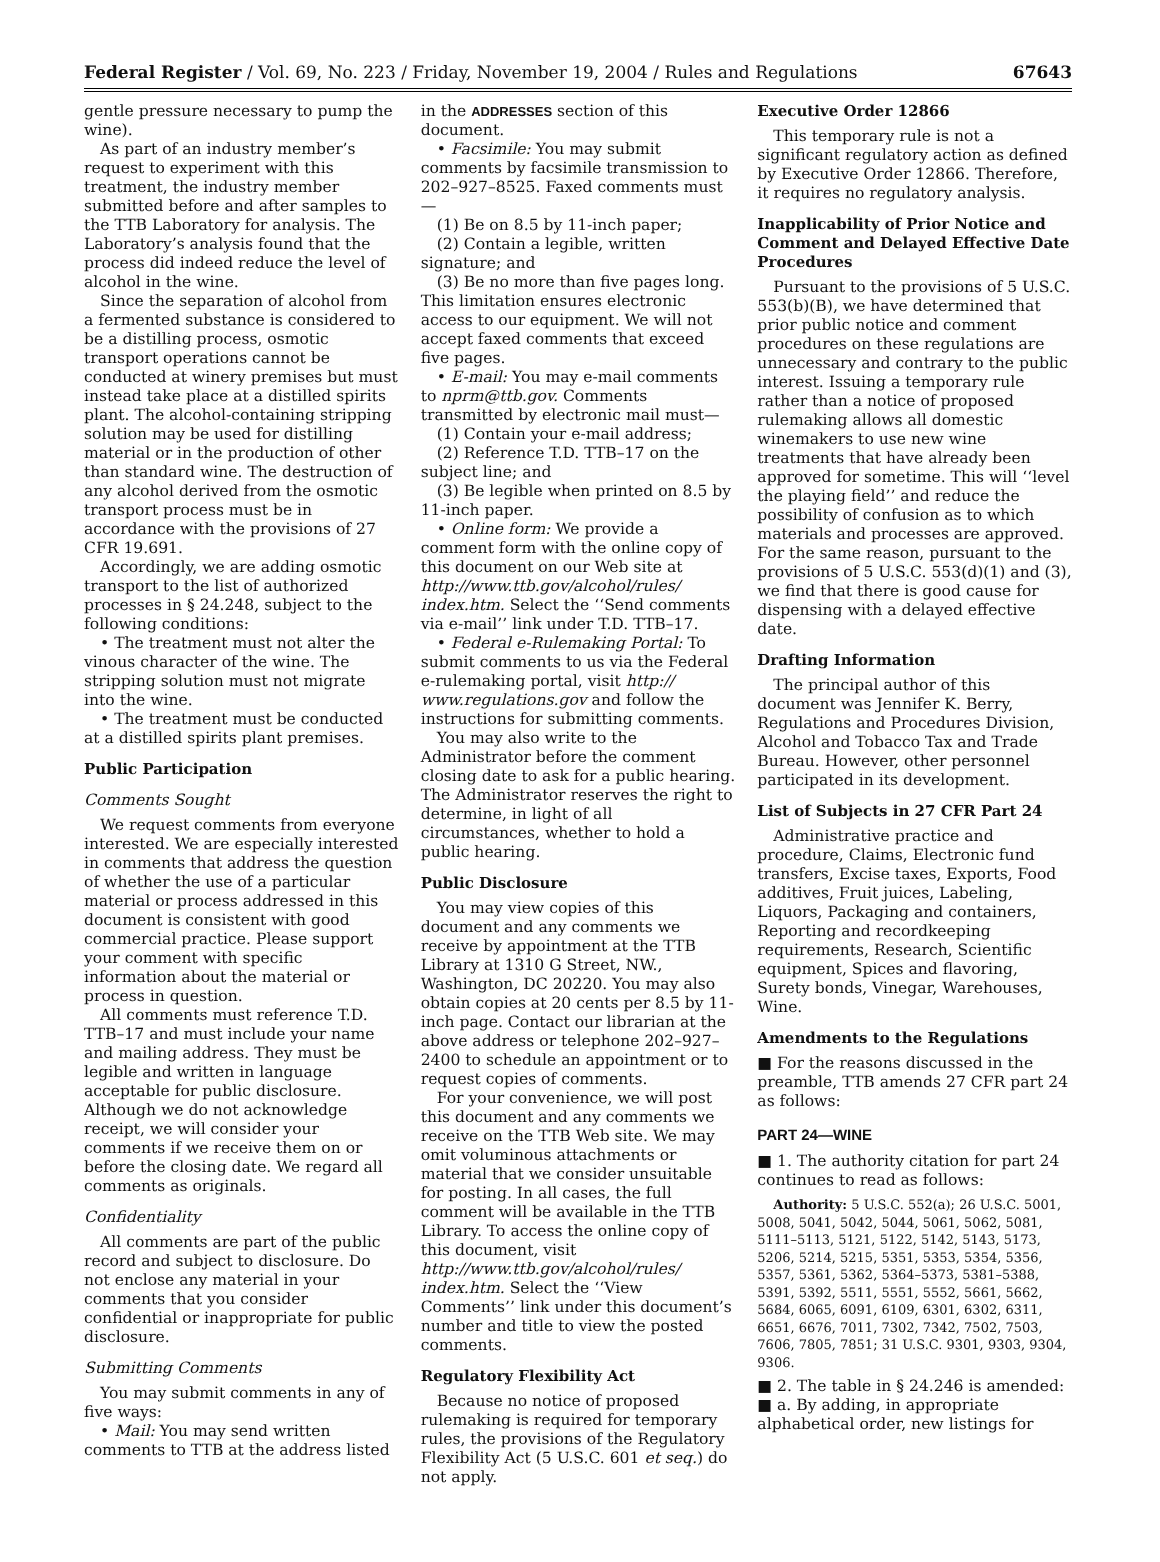Federal Register / Vol. 69, No. 223 / Friday, November 19, 2004 / Rules and Regulations 67643
gentle pressure necessary to pump the wine).
As part of an industry member’s request to experiment with this treatment, the industry member submitted before and after samples to the TTB Laboratory for analysis. The Laboratory’s analysis found that the process did indeed reduce the level of alcohol in the wine.
Since the separation of alcohol from a fermented substance is considered to be a distilling process, osmotic transport operations cannot be conducted at winery premises but must instead take place at a distilled spirits plant. The alcohol-containing stripping solution may be used for distilling material or in the production of other than standard wine. The destruction of any alcohol derived from the osmotic transport process must be in accordance with the provisions of 27 CFR 19.691.
Accordingly, we are adding osmotic transport to the list of authorized processes in § 24.248, subject to the following conditions:
• The treatment must not alter the vinous character of the wine. The stripping solution must not migrate into the wine.
• The treatment must be conducted at a distilled spirits plant premises.
Public Participation
Comments Sought
We request comments from everyone interested. We are especially interested in comments that address the question of whether the use of a particular material or process addressed in this document is consistent with good commercial practice. Please support your comment with specific information about the material or process in question.
All comments must reference T.D. TTB–17 and must include your name and mailing address. They must be legible and written in language acceptable for public disclosure. Although we do not acknowledge receipt, we will consider your comments if we receive them on or before the closing date. We regard all comments as originals.
Confidentiality
All comments are part of the public record and subject to disclosure. Do not enclose any material in your comments that you consider confidential or inappropriate for public disclosure.
Submitting Comments
You may submit comments in any of five ways:
• Mail: You may send written comments to TTB at the address listed
in the ADDRESSES section of this document.
• Facsimile: You may submit comments by facsimile transmission to 202–927–8525. Faxed comments must—
(1) Be on 8.5 by 11-inch paper;
(2) Contain a legible, written signature; and
(3) Be no more than five pages long. This limitation ensures electronic access to our equipment. We will not accept faxed comments that exceed five pages.
• E-mail: You may e-mail comments to nprm@ttb.gov. Comments transmitted by electronic mail must—
(1) Contain your e-mail address;
(2) Reference T.D. TTB–17 on the subject line; and
(3) Be legible when printed on 8.5 by 11-inch paper.
• Online form: We provide a comment form with the online copy of this document on our Web site at http://www.ttb.gov/alcohol/rules/ index.htm. Select the ‘‘Send comments via e-mail’’ link under T.D. TTB–17.
• Federal e-Rulemaking Portal: To submit comments to us via the Federal e-rulemaking portal, visit http:// www.regulations.gov and follow the instructions for submitting comments.
You may also write to the Administrator before the comment closing date to ask for a public hearing. The Administrator reserves the right to determine, in light of all circumstances, whether to hold a public hearing.
Public Disclosure
You may view copies of this document and any comments we receive by appointment at the TTB Library at 1310 G Street, NW., Washington, DC 20220. You may also obtain copies at 20 cents per 8.5 by 11-inch page. Contact our librarian at the above address or telephone 202–927–2400 to schedule an appointment or to request copies of comments.
For your convenience, we will post this document and any comments we receive on the TTB Web site. We may omit voluminous attachments or material that we consider unsuitable for posting. In all cases, the full comment will be available in the TTB Library. To access the online copy of this document, visit http://www.ttb.gov/alcohol/rules/ index.htm. Select the ‘‘View Comments’’ link under this document’s number and title to view the posted comments.
Regulatory Flexibility Act
Because no notice of proposed rulemaking is required for temporary rules, the provisions of the Regulatory Flexibility Act (5 U.S.C. 601 et seq.) do not apply.
Executive Order 12866
This temporary rule is not a significant regulatory action as defined by Executive Order 12866. Therefore, it requires no regulatory analysis.
Inapplicability of Prior Notice and Comment and Delayed Effective Date Procedures
Pursuant to the provisions of 5 U.S.C. 553(b)(B), we have determined that prior public notice and comment procedures on these regulations are unnecessary and contrary to the public interest. Issuing a temporary rule rather than a notice of proposed rulemaking allows all domestic winemakers to use new wine treatments that have already been approved for sometime. This will ‘‘level the playing field’’ and reduce the possibility of confusion as to which materials and processes are approved. For the same reason, pursuant to the provisions of 5 U.S.C. 553(d)(1) and (3), we find that there is good cause for dispensing with a delayed effective date.
Drafting Information
The principal author of this document was Jennifer K. Berry, Regulations and Procedures Division, Alcohol and Tobacco Tax and Trade Bureau. However, other personnel participated in its development.
List of Subjects in 27 CFR Part 24
Administrative practice and procedure, Claims, Electronic fund transfers, Excise taxes, Exports, Food additives, Fruit juices, Labeling, Liquors, Packaging and containers, Reporting and recordkeeping requirements, Research, Scientific equipment, Spices and flavoring, Surety bonds, Vinegar, Warehouses, Wine.
Amendments to the Regulations
■ For the reasons discussed in the preamble, TTB amends 27 CFR part 24 as follows:
PART 24—WINE
■ 1. The authority citation for part 24 continues to read as follows:
Authority: 5 U.S.C. 552(a); 26 U.S.C. 5001, 5008, 5041, 5042, 5044, 5061, 5062, 5081, 5111–5113, 5121, 5122, 5142, 5143, 5173, 5206, 5214, 5215, 5351, 5353, 5354, 5356, 5357, 5361, 5362, 5364–5373, 5381–5388, 5391, 5392, 5511, 5551, 5552, 5661, 5662, 5684, 6065, 6091, 6109, 6301, 6302, 6311, 6651, 6676, 7011, 7302, 7342, 7502, 7503, 7606, 7805, 7851; 31 U.S.C. 9301, 9303, 9304, 9306.
■ 2. The table in § 24.246 is amended:
■ a. By adding, in appropriate alphabetical order, new listings for